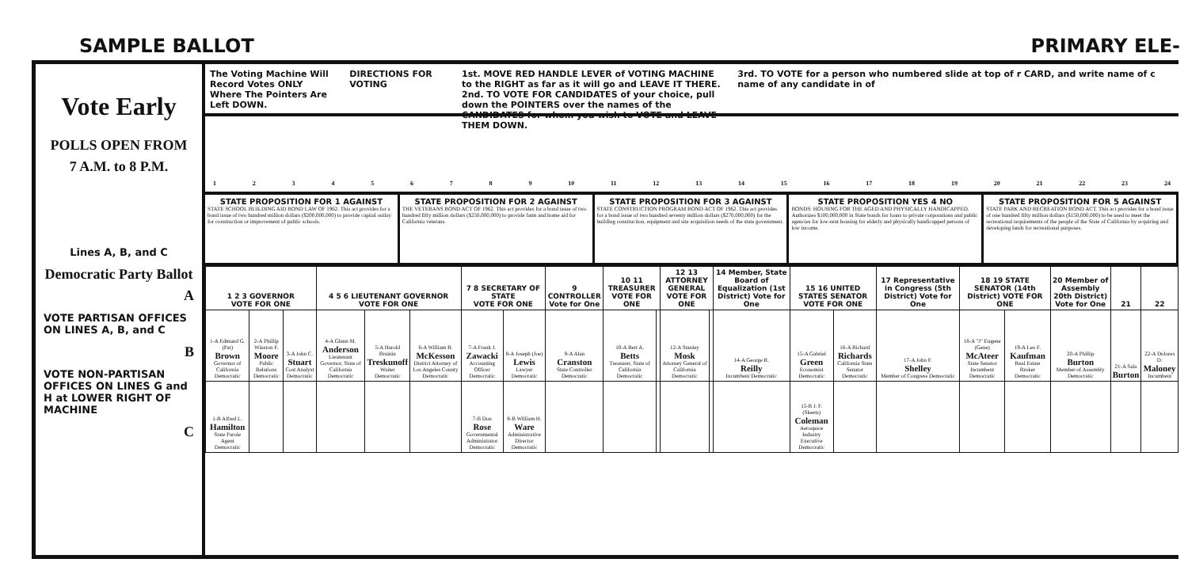SAMPLE BALLOT PRIMARY ELE-
Vote Early
POLLS OPEN FROM
7 A.M. to 8 P.M.
Lines A, B, and C
Democratic Party Ballot
A
VOTE PARTISAN OFFICES ON LINES A, B, and C
B
VOTE NON-PARTISAN OFFICES ON LINES G and H at LOWER RIGHT OF MACHINE
C
The Voting Machine Will Record Votes ONLY Where The Pointers Are Left DOWN.
DIRECTIONS FOR VOTING 1st. MOVE RED HANDLE LEVER of VOTING MACHINE to the RIGHT as far as it will go and LEAVE IT THERE.
2nd. TO VOTE FOR CANDIDATES of your choice, pull down the POINTERS over the names of the CANDIDATES for whom you wish to VOTE and LEAVE THEM DOWN.
3rd. TO VOTE for a person who numbered slide at top of r CARD, and write name of c name of any candidate in of
1 2 3 4 5 6 7 8 9 10 11 12 13 14 15 16 17 18 19 20 21 22 23 24
STATE PROPOSITION FOR 1 AGAINST
STATE SCHOOL BUILDING AID BOND LAW OF 1962. This act provides for a bond issue of two hundred million dollars ($200,000,000) to provide capital outlay for construction or improvement of public schools.
STATE PROPOSITION FOR 2 AGAINST
THE VETERANS BOND ACT OF 1962. This act provides for a bond issue of two hundred fifty million dollars ($250,000,000) to provide farm and home aid for California veterans.
STATE PROPOSITION FOR 3 AGAINST
STATE CONSTRUCTION PROGRAM BOND ACT OF 1962. This act provides for a bond issue of two hundred seventy million dollars ($270,000,000) for the building construction, equipment and site acquisition needs of the state government.
STATE PROPOSITION YES 4 NO
BONDS: HOUSING FOR THE AGED AND PHYSICALLY HANDICAPPED. Authorizes $100,000,000 in State bonds for loans to private corporations and public agencies for low-rent housing for elderly and physically handicapped persons of low income.
STATE PROPOSITION FOR 5 AGAINST
STATE PARK AND RECREATION BOND ACT. This act provides for a bond issue of one hundred fifty million dollars ($150,000,000) to be used to meet the recreational requirements of the people of the State of California by acquiring and developing lands for recreational purposes.
| 1 2 3 GOVERNOR VOTE FOR ONE | | | 4 5 6 LIEUTENANT GOVERNOR VOTE FOR ONE | | | 7 8 SECRETARY OF STATE VOTE FOR ONE | | 9 CONTROLLER Vote for One | 10 11 TREASURER VOTE FOR ONE | | 12 13 ATTORNEY GENERAL VOTE FOR ONE | | 14 Member, State Board of Equalization (1st District) Vote for One | 15 16 UNITED STATES SENATOR VOTE FOR ONE | | 17 Representative in Congress (5th District) Vote for One | 18 19 STATE SENATOR (14th District) VOTE FOR ONE | | 20 Member of Assembly 20th District) Vote for One | 21 | 22 |
| --- | --- | --- | --- | --- | --- | --- | --- | --- | --- | --- | --- | --- | --- | --- | --- | --- | --- | --- | --- | --- | --- |
| 1-A Edmund G. (Pat) Brown Governor of California Democratic | 2-A Phillip Winston F. Moore Public Relations Democratic | 3-A John C. Stuart Cost Analyst Democratic | 4-A Glenn M. Anderson Lieutenant Governor, State of California Democratic | 5-A Harold Brainin Treskunoff Waiter Democratic | 6-A William B. McKesson District Attorney of Los Angeles County Democratic | 7-A Frank J. Zawacki Accounting Officer Democratic | 8-A Joseph (Joe) Lewis Lawyer Democratic | 9-A Alan Cranston State Controller Democratic | 10-A Bert A. Betts Treasurer, State of California Democratic | | 12-A Stanley Mosk Attorney General of California Democratic | | 14-A George R. Reilly Incumbent Democratic | 15-A Gabriel Green Economist Democratic | 16-A Richard Richards California State Senator Democratic | 17-A John F. Shelley Member of Congress Democratic | 18-A "J" Eugene (Gene) McAteer State Senator Incumbent Democratic | 19-A Leo F. Kaufman Real Estate Broker Democratic | 20-A Phillip Burton Member of Assembly Democratic | 21-A Sala Burton | 22-A Dolores D. Maloney Incumbent |
| 1-B Alfred L. Hamilton State Parole Agent Democratic | | | | | | 7-B Don Rose Governmental Administrator Democratic | 8-B William H. Ware Administrative Director Democratic | | | | | | | 15-B J. F. (Skeets) Coleman Aerospace Industry Executive Democratic | | | | | | | |